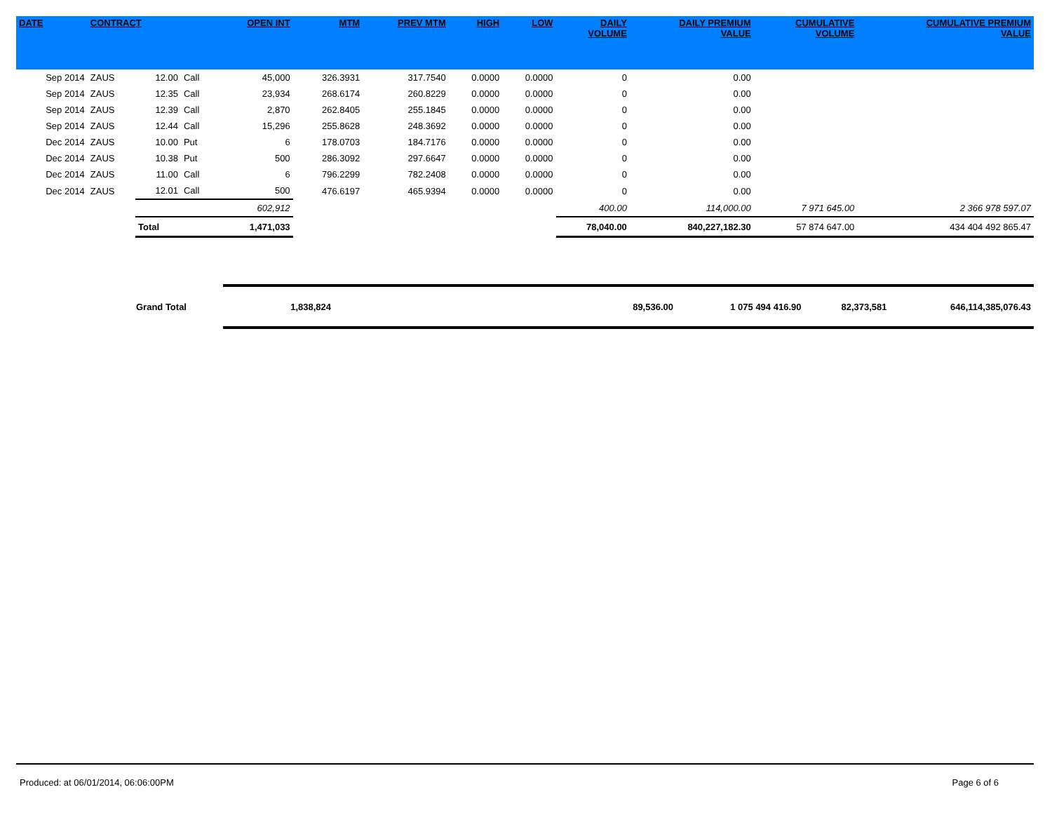| DATE | CONTRACT | | | OPEN INT | MTM | PREV MTM | HIGH | LOW | DAILY VOLUME | DAILY PREMIUM VALUE | CUMULATIVE VOLUME | CUMULATIVE PREMIUM VALUE |
| --- | --- | --- | --- | --- | --- | --- | --- | --- | --- | --- | --- | --- |
| Sep 2014 | ZAUS | 12.00 | Call | 45,000 | 326.3931 | 317.7540 | 0.0000 | 0.0000 | 0 | 0.00 | | |
| Sep 2014 | ZAUS | 12.35 | Call | 23,934 | 268.6174 | 260.8229 | 0.0000 | 0.0000 | 0 | 0.00 | | |
| Sep 2014 | ZAUS | 12.39 | Call | 2,870 | 262.8405 | 255.1845 | 0.0000 | 0.0000 | 0 | 0.00 | | |
| Sep 2014 | ZAUS | 12.44 | Call | 15,296 | 255.8628 | 248.3692 | 0.0000 | 0.0000 | 0 | 0.00 | | |
| Dec 2014 | ZAUS | 10.00 | Put | 6 | 178.0703 | 184.7176 | 0.0000 | 0.0000 | 0 | 0.00 | | |
| Dec 2014 | ZAUS | 10.38 | Put | 500 | 286.3092 | 297.6647 | 0.0000 | 0.0000 | 0 | 0.00 | | |
| Dec 2014 | ZAUS | 11.00 | Call | 6 | 796.2299 | 782.2408 | 0.0000 | 0.0000 | 0 | 0.00 | | |
| Dec 2014 | ZAUS | 12.01 | Call | 500 | 476.6197 | 465.9394 | 0.0000 | 0.0000 | 0 | 0.00 | | |
| | | | | 602,912 | | | | | 400.00 | 114,000.00 | 7 971 645.00 | 2 366 978 597.07 |
| | | Total | | 1,471,033 | | | | | 78,040.00 | 840,227,182.30 | 57 874 647.00 | 434 404 492 865.47 |
| Grand Total | 1,838,824 | 89,536.00 | 1 075 494 416.90 | 82,373,581 | 646,114,385,076.43 |
Produced: at 06/01/2014, 06:06:00PM Page 6 of 6